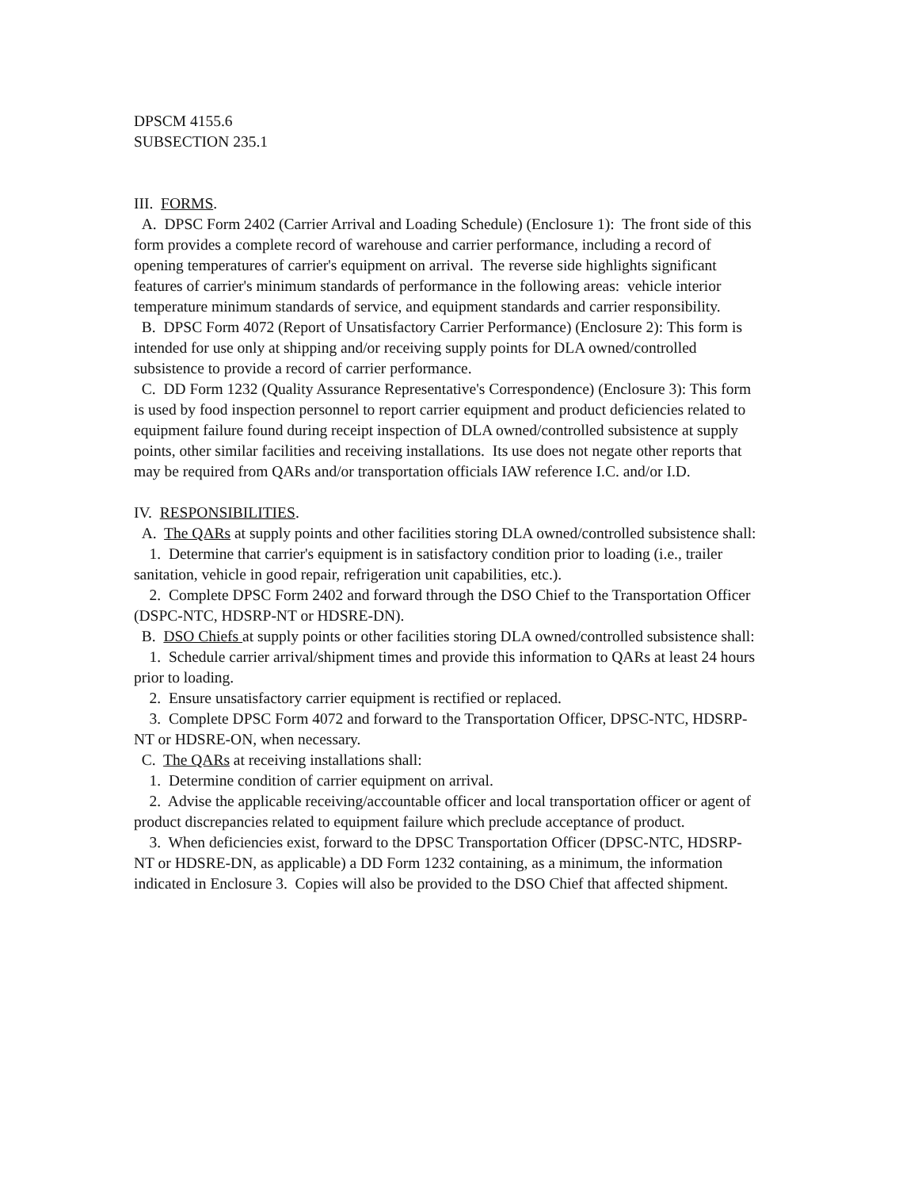DPSCM 4155.6
SUBSECTION 235.1
III. FORMS.
A. DPSC Form 2402 (Carrier Arrival and Loading Schedule) (Enclosure 1): The front side of this form provides a complete record of warehouse and carrier performance, including a record of opening temperatures of carrier's equipment on arrival. The reverse side highlights significant features of carrier's minimum standards of performance in the following areas: vehicle interior temperature minimum standards of service, and equipment standards and carrier responsibility.
B. DPSC Form 4072 (Report of Unsatisfactory Carrier Performance) (Enclosure 2): This form is intended for use only at shipping and/or receiving supply points for DLA owned/controlled subsistence to provide a record of carrier performance.
C. DD Form 1232 (Quality Assurance Representative's Correspondence) (Enclosure 3): This form is used by food inspection personnel to report carrier equipment and product deficiencies related to equipment failure found during receipt inspection of DLA owned/controlled subsistence at supply points, other similar facilities and receiving installations. Its use does not negate other reports that may be required from QARs and/or transportation officials IAW reference I.C. and/or I.D.
IV. RESPONSIBILITIES.
A. The QARs at supply points and other facilities storing DLA owned/controlled subsistence shall:
1. Determine that carrier's equipment is in satisfactory condition prior to loading (i.e., trailer sanitation, vehicle in good repair, refrigeration unit capabilities, etc.).
2. Complete DPSC Form 2402 and forward through the DSO Chief to the Transportation Officer (DSPC-NTC, HDSRP-NT or HDSRE-DN).
B. DSO Chiefs at supply points or other facilities storing DLA owned/controlled subsistence shall:
1. Schedule carrier arrival/shipment times and provide this information to QARs at least 24 hours prior to loading.
2. Ensure unsatisfactory carrier equipment is rectified or replaced.
3. Complete DPSC Form 4072 and forward to the Transportation Officer, DPSC-NTC, HDSRP-NT or HDSRE-ON, when necessary.
C. The QARs at receiving installations shall:
1. Determine condition of carrier equipment on arrival.
2. Advise the applicable receiving/accountable officer and local transportation officer or agent of product discrepancies related to equipment failure which preclude acceptance of product.
3. When deficiencies exist, forward to the DPSC Transportation Officer (DPSC-NTC, HDSRP-NT or HDSRE-DN, as applicable) a DD Form 1232 containing, as a minimum, the information indicated in Enclosure 3. Copies will also be provided to the DSO Chief that affected shipment.